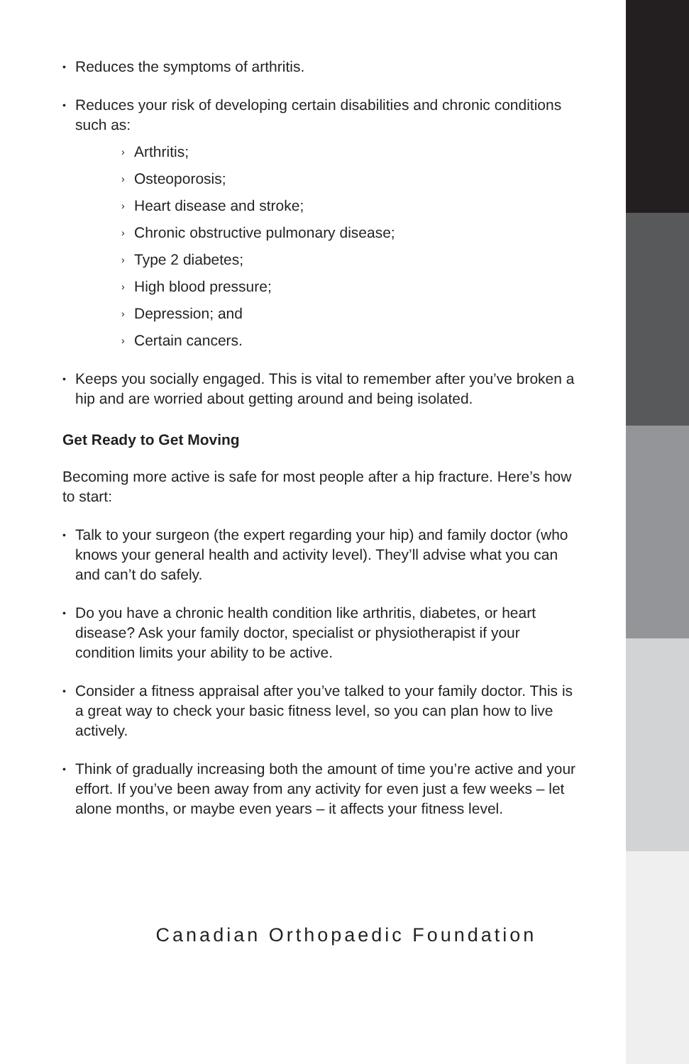• Reduces the symptoms of arthritis.
• Reduces your risk of developing certain disabilities and chronic conditions such as:
› Arthritis;
› Osteoporosis;
› Heart disease and stroke;
› Chronic obstructive pulmonary disease;
› Type 2 diabetes;
› High blood pressure;
› Depression; and
› Certain cancers.
• Keeps you socially engaged. This is vital to remember after you’ve broken a hip and are worried about getting around and being isolated.
Get Ready to Get Moving
Becoming more active is safe for most people after a hip fracture. Here’s how to start:
• Talk to your surgeon (the expert regarding your hip) and family doctor (who knows your general health and activity level). They’ll advise what you can and can’t do safely.
• Do you have a chronic health condition like arthritis, diabetes, or heart disease? Ask your family doctor, specialist or physiotherapist if your condition limits your ability to be active.
• Consider a fitness appraisal after you’ve talked to your family doctor. This is a great way to check your basic fitness level, so you can plan how to live actively.
• Think of gradually increasing both the amount of time you’re active and your effort. If you’ve been away from any activity for even just a few weeks – let alone months, or maybe even years – it affects your fitness level.
Canadian Orthopaedic Foundation